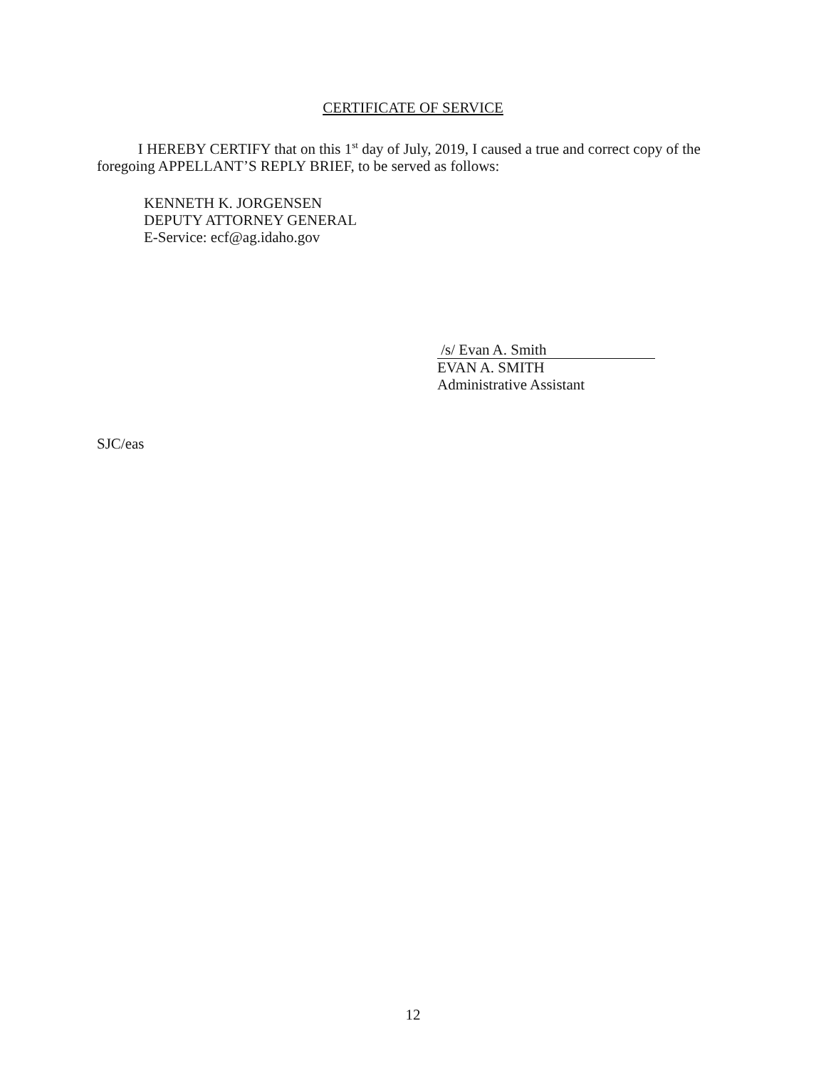CERTIFICATE OF SERVICE
I HEREBY CERTIFY that on this 1<sup>st</sup> day of July, 2019, I caused a true and correct copy of the foregoing APPELLANT’S REPLY BRIEF, to be served as follows:
KENNETH K. JORGENSEN
DEPUTY ATTORNEY GENERAL
E-Service: ecf@ag.idaho.gov
/s/ Evan A. Smith
EVAN A. SMITH
Administrative Assistant
SJC/eas
12